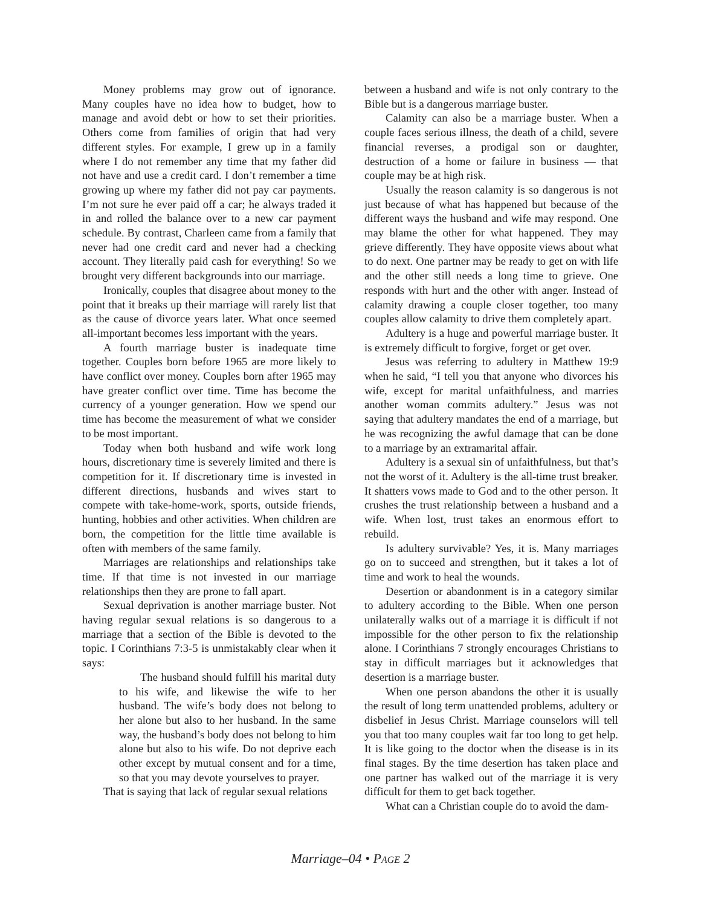Money problems may grow out of ignorance. Many couples have no idea how to budget, how to manage and avoid debt or how to set their priorities. Others come from families of origin that had very different styles. For example, I grew up in a family where I do not remember any time that my father did not have and use a credit card. I don’t remember a time growing up where my father did not pay car payments. I’m not sure he ever paid off a car; he always traded it in and rolled the balance over to a new car payment schedule. By contrast, Charleen came from a family that never had one credit card and never had a checking account. They literally paid cash for everything! So we brought very different backgrounds into our marriage.
Ironically, couples that disagree about money to the point that it breaks up their marriage will rarely list that as the cause of divorce years later. What once seemed all-important becomes less important with the years.
A fourth marriage buster is inadequate time together. Couples born before 1965 are more likely to have conflict over money. Couples born after 1965 may have greater conflict over time. Time has become the currency of a younger generation. How we spend our time has become the measurement of what we consider to be most important.
Today when both husband and wife work long hours, discretionary time is severely limited and there is competition for it. If discretionary time is invested in different directions, husbands and wives start to compete with take-home-work, sports, outside friends, hunting, hobbies and other activities. When children are born, the competition for the little time available is often with members of the same family.
Marriages are relationships and relationships take time. If that time is not invested in our marriage relationships then they are prone to fall apart.
Sexual deprivation is another marriage buster. Not having regular sexual relations is so dangerous to a marriage that a section of the Bible is devoted to the topic. I Corinthians 7:3-5 is unmistakably clear when it says:
The husband should fulfill his marital duty to his wife, and likewise the wife to her husband. The wife’s body does not belong to her alone but also to her husband. In the same way, the husband’s body does not belong to him alone but also to his wife. Do not deprive each other except by mutual consent and for a time, so that you may devote yourselves to prayer.
That is saying that lack of regular sexual relations
between a husband and wife is not only contrary to the Bible but is a dangerous marriage buster.
Calamity can also be a marriage buster. When a couple faces serious illness, the death of a child, severe financial reverses, a prodigal son or daughter, destruction of a home or failure in business — that couple may be at high risk.
Usually the reason calamity is so dangerous is not just because of what has happened but because of the different ways the husband and wife may respond. One may blame the other for what happened. They may grieve differently. They have opposite views about what to do next. One partner may be ready to get on with life and the other still needs a long time to grieve. One responds with hurt and the other with anger. Instead of calamity drawing a couple closer together, too many couples allow calamity to drive them completely apart.
Adultery is a huge and powerful marriage buster. It is extremely difficult to forgive, forget or get over.
Jesus was referring to adultery in Matthew 19:9 when he said, “I tell you that anyone who divorces his wife, except for marital unfaithfulness, and marries another woman commits adultery.” Jesus was not saying that adultery mandates the end of a marriage, but he was recognizing the awful damage that can be done to a marriage by an extramarital affair.
Adultery is a sexual sin of unfaithfulness, but that’s not the worst of it. Adultery is the all-time trust breaker. It shatters vows made to God and to the other person. It crushes the trust relationship between a husband and a wife. When lost, trust takes an enormous effort to rebuild.
Is adultery survivable? Yes, it is. Many marriages go on to succeed and strengthen, but it takes a lot of time and work to heal the wounds.
Desertion or abandonment is in a category similar to adultery according to the Bible. When one person unilaterally walks out of a marriage it is difficult if not impossible for the other person to fix the relationship alone. I Corinthians 7 strongly encourages Christians to stay in difficult marriages but it acknowledges that desertion is a marriage buster.
When one person abandons the other it is usually the result of long term unattended problems, adultery or disbelief in Jesus Christ. Marriage counselors will tell you that too many couples wait far too long to get help. It is like going to the doctor when the disease is in its final stages. By the time desertion has taken place and one partner has walked out of the marriage it is very difficult for them to get back together.
What can a Christian couple do to avoid the dam-
Marriage–04 • PAGE 2